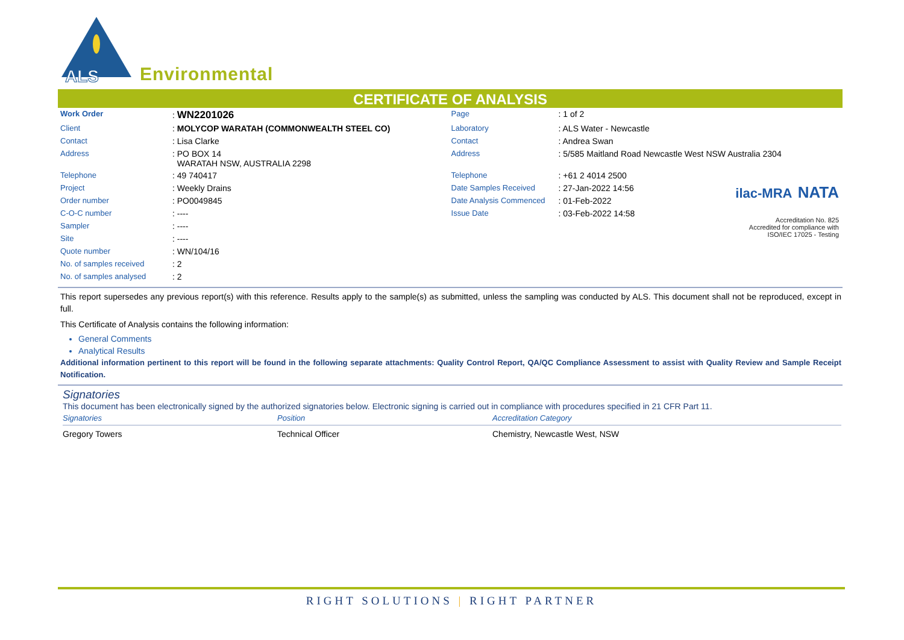ALS
Environmental
CERTIFICATE OF ANALYSIS
| Work Order | : WN2201026 | Page | : 1 of 2 | |
| Client | : MOLYCOP WARATAH (COMMONWEALTH STEEL CO) | Laboratory | : ALS Water - Newcastle | |
| Contact | : Lisa Clarke | Contact | : Andrea Swan | |
| Address | : PO BOX 14 WARATAH NSW, AUSTRALIA 2298 | Address | : 5/585 Maitland Road Newcastle West NSW Australia 2304 | |
| Telephone | : 49 740417 | Telephone | : +61 2 4014 2500 | |
| Project | : Weekly Drains | Date Samples Received | : 27-Jan-2022 14:56 | ilac-MRA NATA Accreditation No. 825 Accredited for compliance with ISO/IEC 17025 - Testing |
| Order number | : PO0049845 | Date Analysis Commenced | : 01-Feb-2022 | |
| C-O-C number | : ---- | Issue Date | : 03-Feb-2022 14:58 | |
| Sampler | : ---- | | | |
| Site | : ---- | | | |
| Quote number | : WN/104/16 | | | |
| No. of samples received | : 2 | | | |
| No. of samples analysed | : 2 | | | |
This report supersedes any previous report(s) with this reference. Results apply to the sample(s) as submitted, unless the sampling was conducted by ALS. This document shall not be reproduced, except in full.
This Certificate of Analysis contains the following information:
General Comments
Analytical Results
Additional information pertinent to this report will be found in the following separate attachments: Quality Control Report, QA/QC Compliance Assessment to assist with Quality Review and Sample Receipt Notification.
Signatories
This document has been electronically signed by the authorized signatories below. Electronic signing is carried out in compliance with procedures specified in 21 CFR Part 11.
| Signatories | Position | Accreditation Category |
| --- | --- | --- |
| Gregory Towers | Technical Officer | Chemistry, Newcastle West, NSW |
RIGHT SOLUTIONS | RIGHT PARTNER